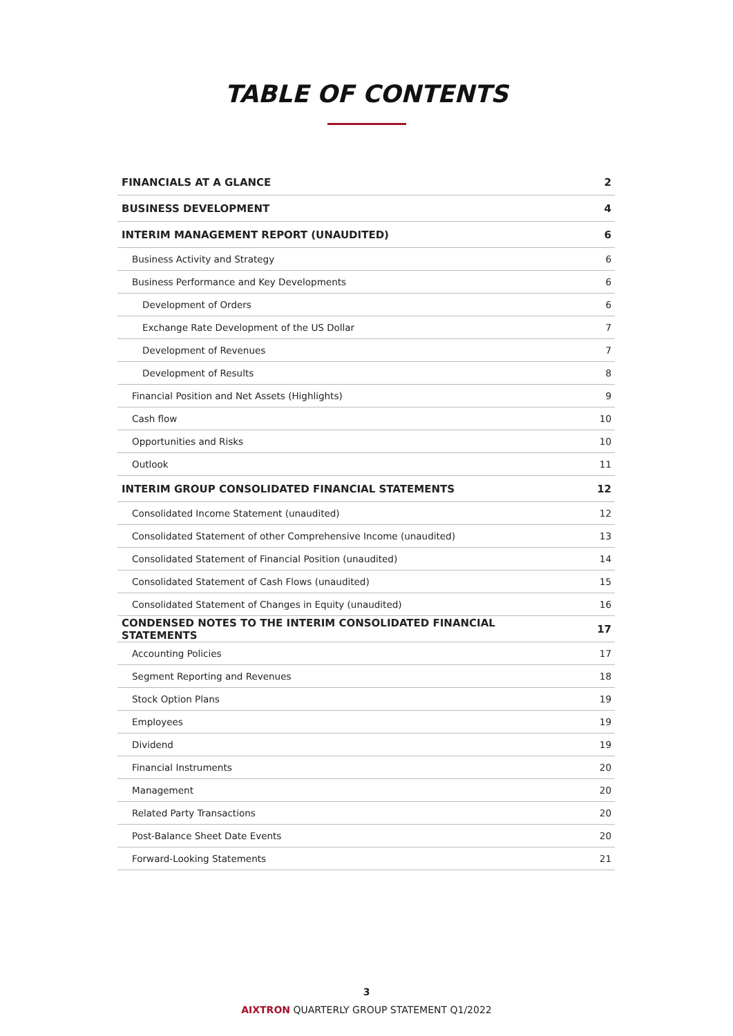TABLE OF CONTENTS
| FINANCIALS AT A GLANCE | 2 |
| BUSINESS DEVELOPMENT | 4 |
| INTERIM MANAGEMENT REPORT (UNAUDITED) | 6 |
| Business Activity and Strategy | 6 |
| Business Performance and Key Developments | 6 |
| Development of Orders | 6 |
| Exchange Rate Development of the US Dollar | 7 |
| Development of Revenues | 7 |
| Development of Results | 8 |
| Financial Position and Net Assets (Highlights) | 9 |
| Cash flow | 10 |
| Opportunities and Risks | 10 |
| Outlook | 11 |
| INTERIM GROUP CONSOLIDATED FINANCIAL STATEMENTS | 12 |
| Consolidated Income Statement (unaudited) | 12 |
| Consolidated Statement of other Comprehensive Income (unaudited) | 13 |
| Consolidated Statement of Financial Position (unaudited) | 14 |
| Consolidated Statement of Cash Flows (unaudited) | 15 |
| Consolidated Statement of Changes in Equity (unaudited) | 16 |
| CONDENSED NOTES TO THE INTERIM CONSOLIDATED FINANCIAL STATEMENTS | 17 |
| Accounting Policies | 17 |
| Segment Reporting and Revenues | 18 |
| Stock Option Plans | 19 |
| Employees | 19 |
| Dividend | 19 |
| Financial Instruments | 20 |
| Management | 20 |
| Related Party Transactions | 20 |
| Post-Balance Sheet Date Events | 20 |
| Forward-Looking Statements | 21 |
3
AIXTRON QUARTERLY GROUP STATEMENT Q1/2022